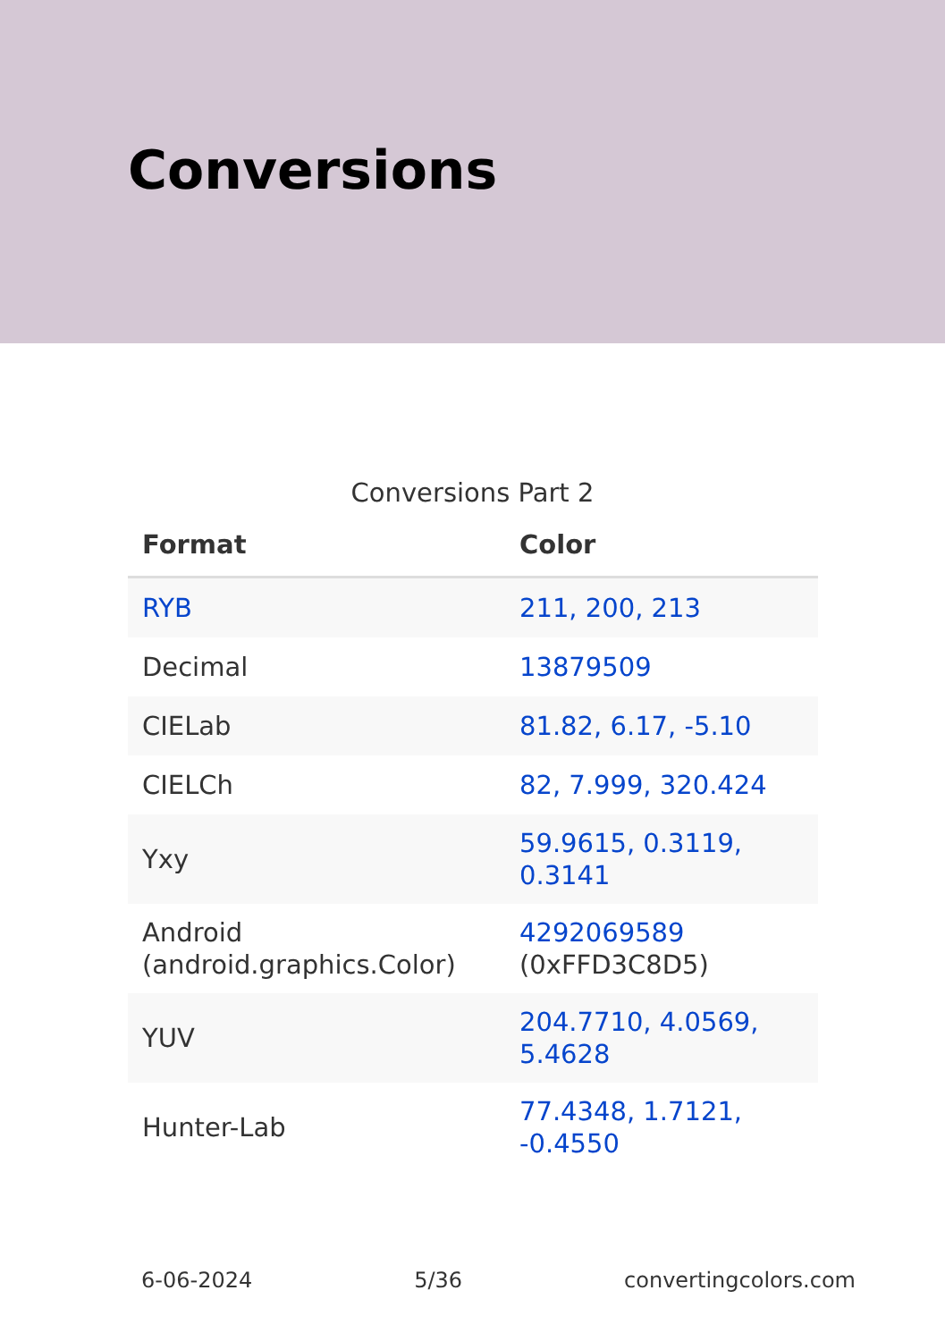Conversions
Conversions Part 2
| Format | Color |
| --- | --- |
| RYB | 211, 200, 213 |
| Decimal | 13879509 |
| CIELab | 81.82, 6.17, -5.10 |
| CIELCh | 82, 7.999, 320.424 |
| Yxy | 59.9615, 0.3119, 0.3141 |
| Android (android.graphics.Color) | 4292069589 (0xFFD3C8D5) |
| YUV | 204.7710, 4.0569, 5.4628 |
| Hunter-Lab | 77.4348, 1.7121, -0.4550 |
6-06-2024 5/36 convertingcolors.com